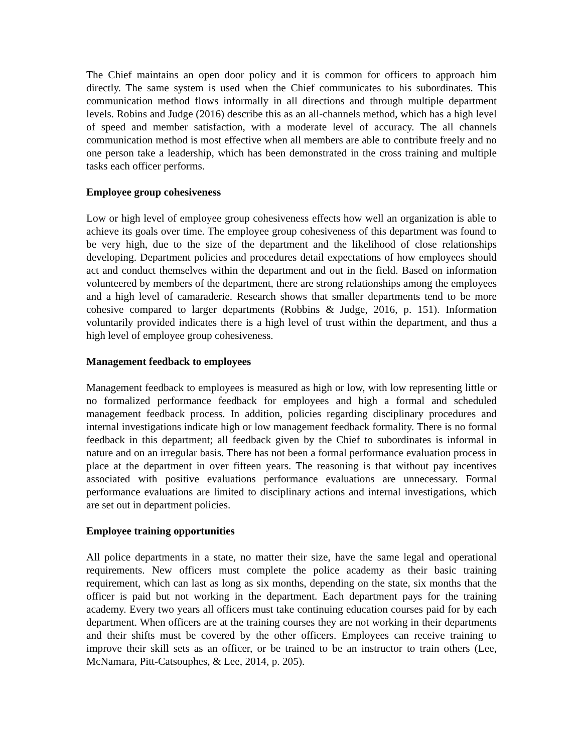The Chief maintains an open door policy and it is common for officers to approach him directly. The same system is used when the Chief communicates to his subordinates. This communication method flows informally in all directions and through multiple department levels. Robins and Judge (2016) describe this as an all-channels method, which has a high level of speed and member satisfaction, with a moderate level of accuracy. The all channels communication method is most effective when all members are able to contribute freely and no one person take a leadership, which has been demonstrated in the cross training and multiple tasks each officer performs.
Employee group cohesiveness
Low or high level of employee group cohesiveness effects how well an organization is able to achieve its goals over time. The employee group cohesiveness of this department was found to be very high, due to the size of the department and the likelihood of close relationships developing. Department policies and procedures detail expectations of how employees should act and conduct themselves within the department and out in the field. Based on information volunteered by members of the department, there are strong relationships among the employees and a high level of camaraderie. Research shows that smaller departments tend to be more cohesive compared to larger departments (Robbins & Judge, 2016, p. 151). Information voluntarily provided indicates there is a high level of trust within the department, and thus a high level of employee group cohesiveness.
Management feedback to employees
Management feedback to employees is measured as high or low, with low representing little or no formalized performance feedback for employees and high a formal and scheduled management feedback process. In addition, policies regarding disciplinary procedures and internal investigations indicate high or low management feedback formality. There is no formal feedback in this department; all feedback given by the Chief to subordinates is informal in nature and on an irregular basis. There has not been a formal performance evaluation process in place at the department in over fifteen years. The reasoning is that without pay incentives associated with positive evaluations performance evaluations are unnecessary. Formal performance evaluations are limited to disciplinary actions and internal investigations, which are set out in department policies.
Employee training opportunities
All police departments in a state, no matter their size, have the same legal and operational requirements. New officers must complete the police academy as their basic training requirement, which can last as long as six months, depending on the state, six months that the officer is paid but not working in the department. Each department pays for the training academy. Every two years all officers must take continuing education courses paid for by each department. When officers are at the training courses they are not working in their departments and their shifts must be covered by the other officers. Employees can receive training to improve their skill sets as an officer, or be trained to be an instructor to train others (Lee, McNamara, Pitt-Catsouphes, & Lee, 2014, p. 205).